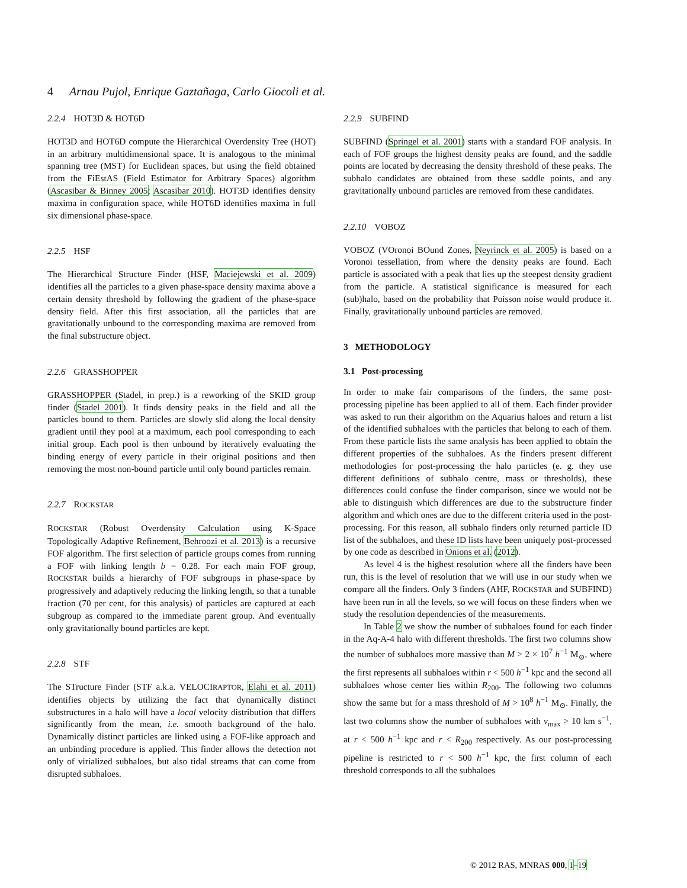4 Arnau Pujol, Enrique Gaztañaga, Carlo Giocoli et al.
2.2.4 HOT3D & HOT6D
HOT3D and HOT6D compute the Hierarchical Overdensity Tree (HOT) in an arbitrary multidimensional space. It is analogous to the minimal spanning tree (MST) for Euclidean spaces, but using the field obtained from the FiEstAS (Field Estimator for Arbitrary Spaces) algorithm (Ascasibar & Binney 2005; Ascasibar 2010). HOT3D identifies density maxima in configuration space, while HOT6D identifies maxima in full six dimensional phase-space.
2.2.5 HSF
The Hierarchical Structure Finder (HSF, Maciejewski et al. 2009) identifies all the particles to a given phase-space density maxima above a certain density threshold by following the gradient of the phase-space density field. After this first association, all the particles that are gravitationally unbound to the corresponding maxima are removed from the final substructure object.
2.2.6 GRASSHOPPER
GRASSHOPPER (Stadel, in prep.) is a reworking of the SKID group finder (Stadel 2001). It finds density peaks in the field and all the particles bound to them. Particles are slowly slid along the local density gradient until they pool at a maximum, each pool corresponding to each initial group. Each pool is then unbound by iteratively evaluating the binding energy of every particle in their original positions and then removing the most non-bound particle until only bound particles remain.
2.2.7 ROCKSTAR
ROCKSTAR (Robust Overdensity Calculation using K-Space Topologically Adaptive Refinement, Behroozi et al. 2013) is a recursive FOF algorithm. The first selection of particle groups comes from running a FOF with linking length b = 0.28. For each main FOF group, ROCKSTAR builds a hierarchy of FOF subgroups in phase-space by progressively and adaptively reducing the linking length, so that a tunable fraction (70 per cent, for this analysis) of particles are captured at each subgroup as compared to the immediate parent group. And eventually only gravitationally bound particles are kept.
2.2.8 STF
The STructure Finder (STF a.k.a. VELOCIRAPTOR, Elahi et al. 2011) identifies objects by utilizing the fact that dynamically distinct substructures in a halo will have a local velocity distribution that differs significantly from the mean, i.e. smooth background of the halo. Dynamically distinct particles are linked using a FOF-like approach and an unbinding procedure is applied. This finder allows the detection not only of virialized subhaloes, but also tidal streams that can come from disrupted subhaloes.
2.2.9 SUBFIND
SUBFIND (Springel et al. 2001) starts with a standard FOF analysis. In each of FOF groups the highest density peaks are found, and the saddle points are located by decreasing the density threshold of these peaks. The subhalo candidates are obtained from these saddle points, and any gravitationally unbound particles are removed from these candidates.
2.2.10 VOBOZ
VOBOZ (VOronoi BOund Zones, Neyrinck et al. 2005) is based on a Voronoi tessellation, from where the density peaks are found. Each particle is associated with a peak that lies up the steepest density gradient from the particle. A statistical significance is measured for each (sub)halo, based on the probability that Poisson noise would produce it. Finally, gravitationally unbound particles are removed.
3 METHODOLOGY
3.1 Post-processing
In order to make fair comparisons of the finders, the same post-processing pipeline has been applied to all of them. Each finder provider was asked to run their algorithm on the Aquarius haloes and return a list of the identified subhaloes with the particles that belong to each of them. From these particle lists the same analysis has been applied to obtain the different properties of the subhaloes. As the finders present different methodologies for post-processing the halo particles (e. g. they use different definitions of subhalo centre, mass or thresholds), these differences could confuse the finder comparison, since we would not be able to distinguish which differences are due to the substructure finder algorithm and which ones are due to the different criteria used in the post-processing. For this reason, all subhalo finders only returned particle ID list of the subhaloes, and these ID lists have been uniquely post-processed by one code as described in Onions et al. (2012).
As level 4 is the highest resolution where all the finders have been run, this is the level of resolution that we will use in our study when we compare all the finders. Only 3 finders (AHF, ROCKSTAR and SUBFIND) have been run in all the levels, so we will focus on these finders when we study the resolution dependencies of the measurements.
In Table 2 we show the number of subhaloes found for each finder in the Aq-A-4 halo with different thresholds. The first two columns show the number of subhaloes more massive than M > 2 × 10<sup>7</sup> h<sup>−1</sup> M<sub>⊙</sub>, where the first represents all subhaloes within r < 500 h<sup>−1</sup> kpc and the second all subhaloes whose center lies within R<sub>200</sub>. The following two columns show the same but for a mass threshold of M > 10<sup>8</sup> h<sup>−1</sup> M<sub>⊙</sub>. Finally, the last two columns show the number of subhaloes with v<sub>max</sub> > 10 km s<sup>−1</sup>, at r < 500 h<sup>−1</sup> kpc and r < R<sub>200</sub> respectively. As our post-processing pipeline is restricted to r < 500 h<sup>−1</sup> kpc, the first column of each threshold corresponds to all the subhaloes
© 2012 RAS, MNRAS 000, 1–19